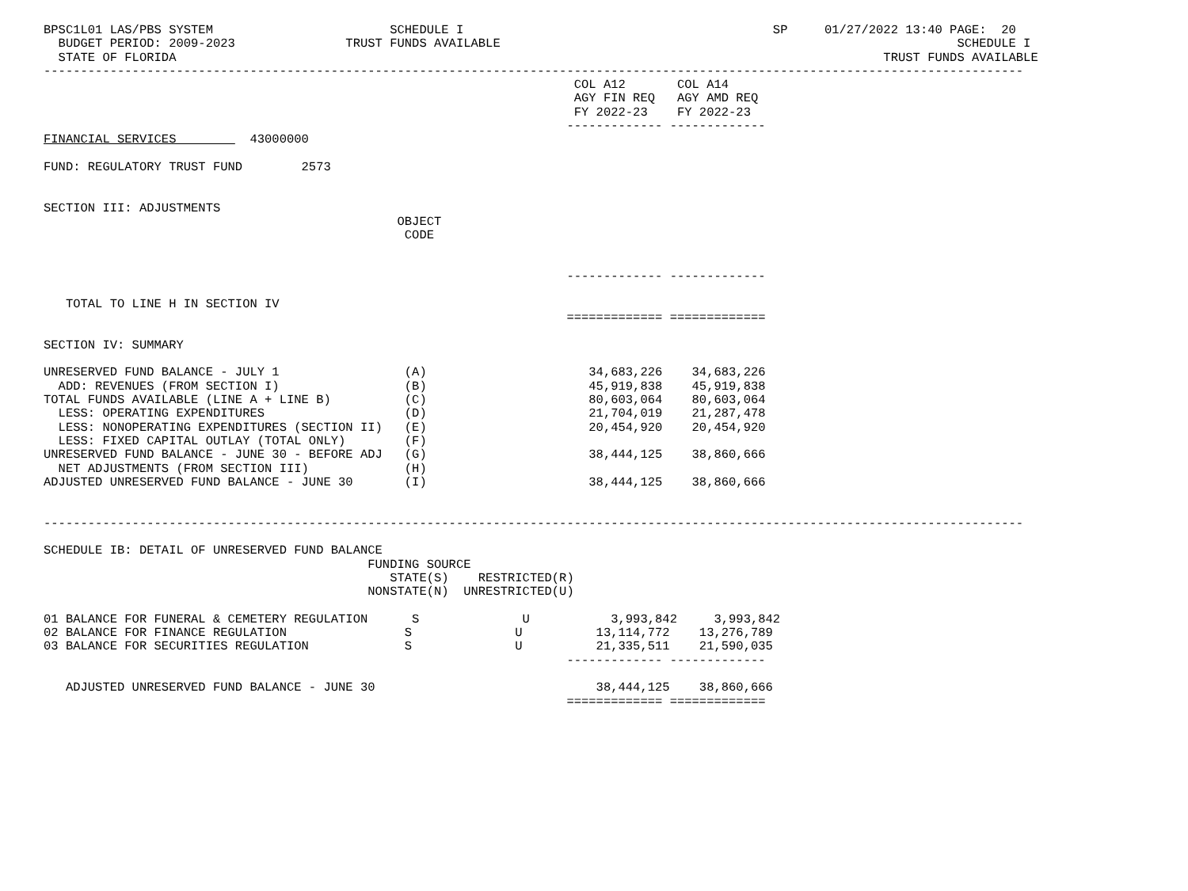BPSC1L01 LAS/PBS SYSTEM                        SCHEDULE I                                          SP     01/27/2022 13:40 PAGE:  20
  BUDGET PERIOD: 2009-2023               TRUST FUNDS AVAILABLE                                                              SCHEDULE I
  STATE OF FLORIDA                                                                                                TRUST FUNDS AVAILABLE
-------------------------------------------------------------------------------------------------------------------------------------
                                                                        COL A12       COL A14
                                                                        AGY FIN REQ   AGY AMD REQ
                                                                        FY 2022-23    FY 2022-23
                                                                       ------------- -------------
FINANCIAL SERVICES          43000000

FUND: REGULATORY TRUST FUND        2573


SECTION III: ADJUSTMENTS
                                                OBJECT
                                                 CODE


                                                                       ------------- -------------

   TOTAL TO LINE H IN SECTION IV
                                                                       ============= =============

SECTION IV: SUMMARY

UNRESERVED FUND BALANCE - JULY 1                 (A)                      34,683,226    34,683,226
  ADD: REVENUES (FROM SECTION I)                 (B)                      45,919,838    45,919,838
TOTAL FUNDS AVAILABLE (LINE A + LINE B)          (C)                      80,603,064    80,603,064
  LESS: OPERATING EXPENDITURES                   (D)                      21,704,019    21,287,478
  LESS: NONOPERATING EXPENDITURES (SECTION II)   (E)                      20,454,920    20,454,920
  LESS: FIXED CAPITAL OUTLAY (TOTAL ONLY)        (F)
UNRESERVED FUND BALANCE - JUNE 30 - BEFORE ADJ   (G)                      38,444,125    38,860,666
  NET ADJUSTMENTS (FROM SECTION III)             (H)
ADJUSTED UNRESERVED FUND BALANCE - JUNE 30       (I)                      38,444,125    38,860,666


-------------------------------------------------------------------------------------------------------------------------------------

SCHEDULE IB: DETAIL OF UNRESERVED FUND BALANCE
                                            FUNDING SOURCE
                                               STATE(S)    RESTRICTED(R)
                                            NONSTATE(N)  UNRESTRICTED(U)

01 BALANCE FOR FUNERAL & CEMETERY REGULATION      S              U           3,993,842     3,993,842
02 BALANCE FOR FINANCE REGULATION                S              U          13,114,772    13,276,789
03 BALANCE FOR SECURITIES REGULATION             S              U          21,335,511    21,590,035
                                                                       ------------- -------------

   ADJUSTED UNRESERVED FUND BALANCE - JUNE 30                              38,444,125    38,860,666
                                                                       ============= =============